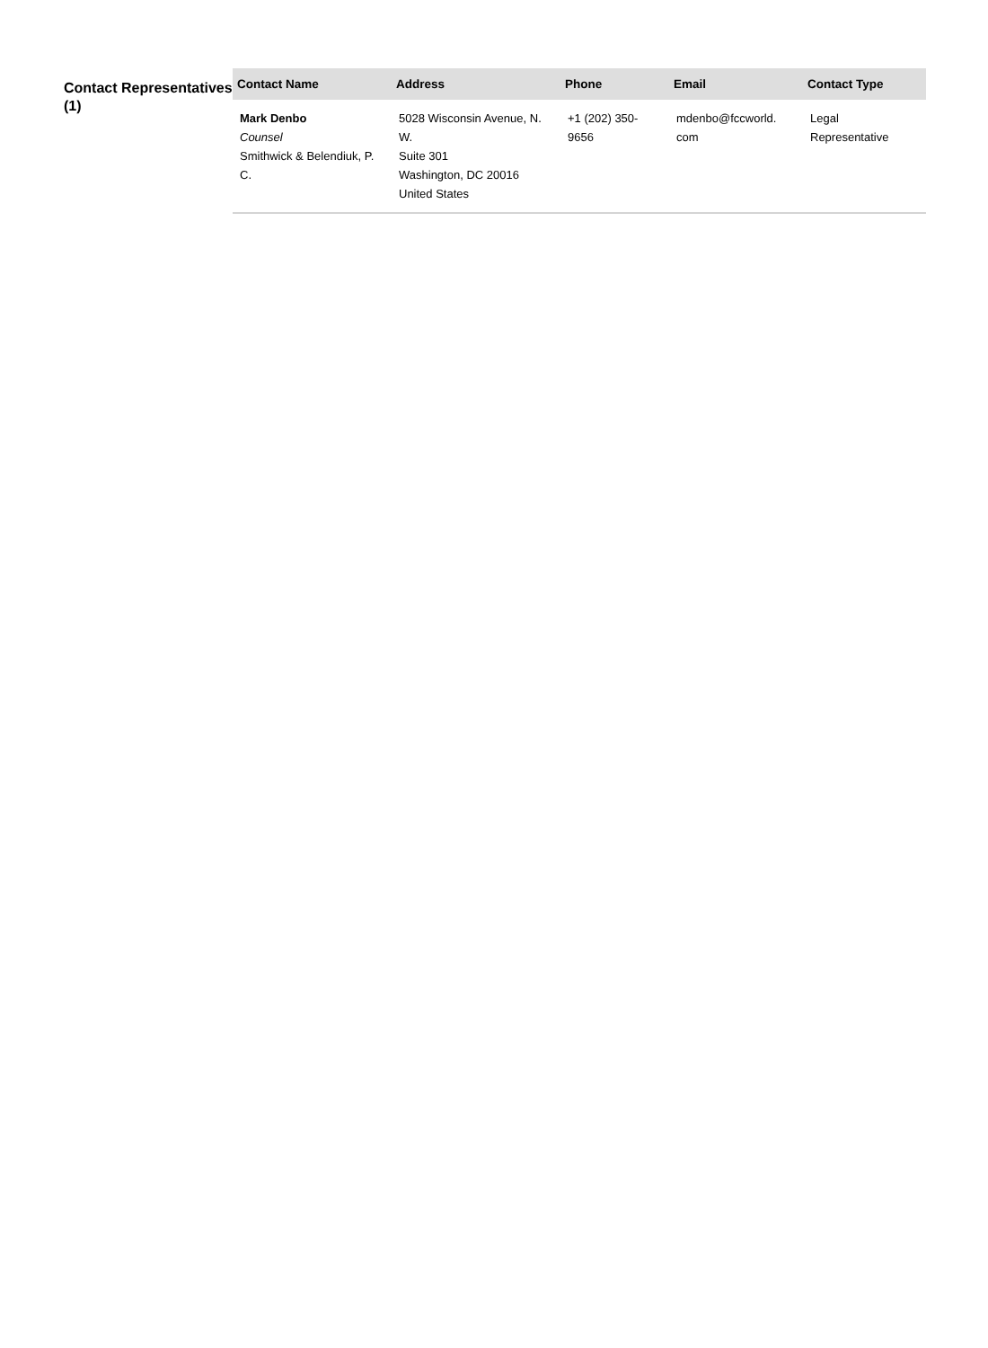Contact Representatives (1)
| Contact Name | Address | Phone | Email | Contact Type |
| --- | --- | --- | --- | --- |
| Mark Denbo Counsel Smithwick & Belendiuk, P. C. | 5028 Wisconsin Avenue, N. W. Suite 301 Washington, DC 20016 United States | +1 (202) 350-9656 | mdenbo@fccworld. com | Legal Representative |